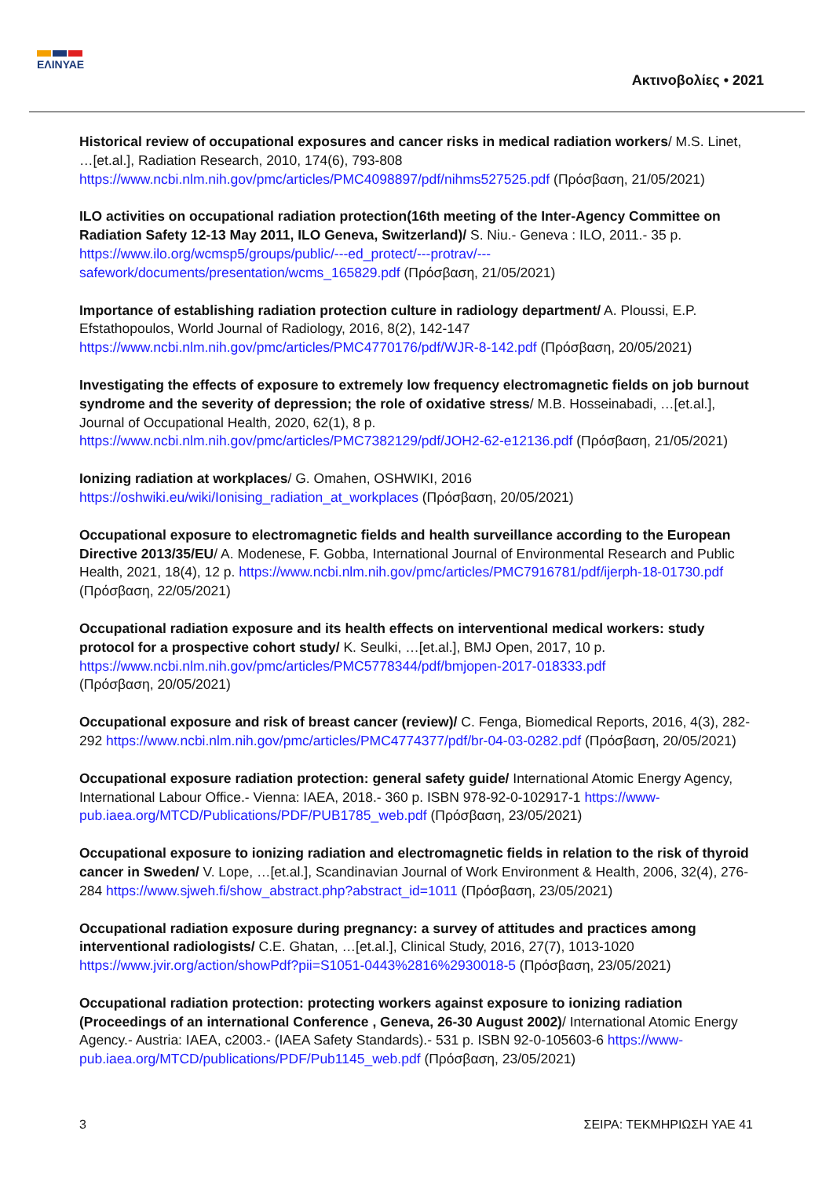ΕΛΙΝΥΑΕ
Ακτινοβολίες • 2021
Historical review of occupational exposures and cancer risks in medical radiation workers/ M.S. Linet, …[et.al.], Radiation Research, 2010, 174(6), 793-808 https://www.ncbi.nlm.nih.gov/pmc/articles/PMC4098897/pdf/nihms527525.pdf (Πρόσβαση, 21/05/2021)
ILO activities on occupational radiation protection(16th meeting of the Inter-Agency Committee on Radiation Safety 12-13 May 2011, ILO Geneva, Switzerland)/ S. Niu.- Geneva : ILO, 2011.- 35 p. https://www.ilo.org/wcmsp5/groups/public/---ed_protect/---protrav/---safework/documents/presentation/wcms_165829.pdf (Πρόσβαση, 21/05/2021)
Importance of establishing radiation protection culture in radiology department/ A. Ploussi, E.P. Efstathopoulos, World Journal of Radiology, 2016, 8(2), 142-147 https://www.ncbi.nlm.nih.gov/pmc/articles/PMC4770176/pdf/WJR-8-142.pdf (Πρόσβαση, 20/05/2021)
Investigating the effects of exposure to extremely low frequency electromagnetic fields on job burnout syndrome and the severity of depression; the role of oxidative stress/ M.B. Hosseinabadi, …[et.al.], Journal of Occupational Health, 2020, 62(1), 8 p. https://www.ncbi.nlm.nih.gov/pmc/articles/PMC7382129/pdf/JOH2-62-e12136.pdf (Πρόσβαση, 21/05/2021)
Ionizing radiation at workplaces/ G. Omahen, OSHWIKI, 2016
https://oshwiki.eu/wiki/Ionising_radiation_at_workplaces (Πρόσβαση, 20/05/2021)
Occupational exposure to electromagnetic fields and health surveillance according to the European Directive 2013/35/EU/ A. Modenese, F. Gobba, International Journal of Environmental Research and Public Health, 2021, 18(4), 12 p. https://www.ncbi.nlm.nih.gov/pmc/articles/PMC7916781/pdf/ijerph-18-01730.pdf (Πρόσβαση, 22/05/2021)
Occupational radiation exposure and its health effects on interventional medical workers: study protocol for a prospective cohort study/ K. Seulki, …[et.al.], BMJ Open, 2017, 10 p.
https://www.ncbi.nlm.nih.gov/pmc/articles/PMC5778344/pdf/bmjopen-2017-018333.pdf
(Πρόσβαση, 20/05/2021)
Occupational exposure and risk of breast cancer (review)/ C. Fenga, Biomedical Reports, 2016, 4(3), 282-292 https://www.ncbi.nlm.nih.gov/pmc/articles/PMC4774377/pdf/br-04-03-0282.pdf (Πρόσβαση, 20/05/2021)
Occupational exposure radiation protection: general safety guide/ International Atomic Energy Agency, International Labour Office.- Vienna: IAEA, 2018.- 360 p. ISBN 978-92-0-102917-1 https://www-pub.iaea.org/MTCD/Publications/PDF/PUB1785_web.pdf (Πρόσβαση, 23/05/2021)
Occupational exposure to ionizing radiation and electromagnetic fields in relation to the risk of thyroid cancer in Sweden/ V. Lope, …[et.al.], Scandinavian Journal of Work Environment & Health, 2006, 32(4), 276-284 https://www.sjweh.fi/show_abstract.php?abstract_id=1011 (Πρόσβαση, 23/05/2021)
Occupational radiation exposure during pregnancy: a survey of attitudes and practices among interventional radiologists/ C.E. Ghatan, …[et.al.], Clinical Study, 2016, 27(7), 1013-1020 https://www.jvir.org/action/showPdf?pii=S1051-0443%2816%2930018-5 (Πρόσβαση, 23/05/2021)
Occupational radiation protection: protecting workers against exposure to ionizing radiation (Proceedings of an international Conference , Geneva, 26-30 August 2002)/ International Atomic Energy Agency.- Austria: IAEA, c2003.- (IAEA Safety Standards).- 531 p. ISBN 92-0-105603-6 https://www-pub.iaea.org/MTCD/publications/PDF/Pub1145_web.pdf (Πρόσβαση, 23/05/2021)
3 ΣΕΙΡΑ: ΤΕΚΜΗΡΙΩΣΗ ΥΑΕ 41